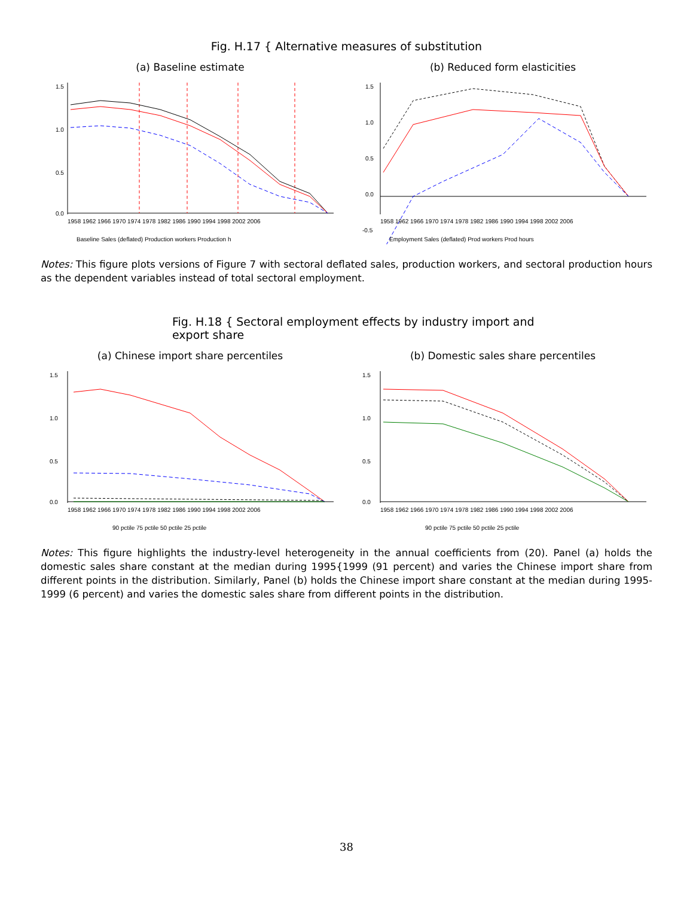Fig. H.17 { Alternative measures of substitution
(a) Baseline estimate
1.5
1.0
0.5
0.0
1958 1962 1966 1970 1974 1978 1982 1986 1990 1994 1998 2002 2006
Baseline Sales (deflated) Production workers Production h
(b) Reduced form elasticities
1.5
1.0
0.5
0.0
-0.5
1958 1962 1966 1970 1974 1978 1982 1986 1990 1994 1998 2002 2006
Employment Sales (deflated) Prod workers Prod hours
Notes: This figure plots versions of Figure 7 with sectoral deflated sales, production workers, and sectoral production hours as the dependent variables instead of total sectoral employment.
Fig. H.18 { Sectoral employment effects by industry import and
export share
(a) Chinese import share percentiles
1.5
1.0
0.5
0.0
1958 1962 1966 1970 1974 1978 1982 1986 1990 1994 1998 2002 2006
90 pctile 75 pctile 50 pctile 25 pctile
(b) Domestic sales share percentiles
1.5
1.0
0.5
0.0
1958 1962 1966 1970 1974 1978 1982 1986 1990 1994 1998 2002 2006
90 pctile 75 pctile 50 pctile 25 pctile
Notes: This figure highlights the industry-level heterogeneity in the annual coefficients from (20). Panel (a) holds the domestic sales share constant at the median during 1995{1999 (91 percent) and varies the Chinese import share from different points in the distribution. Similarly, Panel (b) holds the Chinese import share constant at the median during 1995-1999 (6 percent) and varies the domestic sales share from different points in the distribution.
38